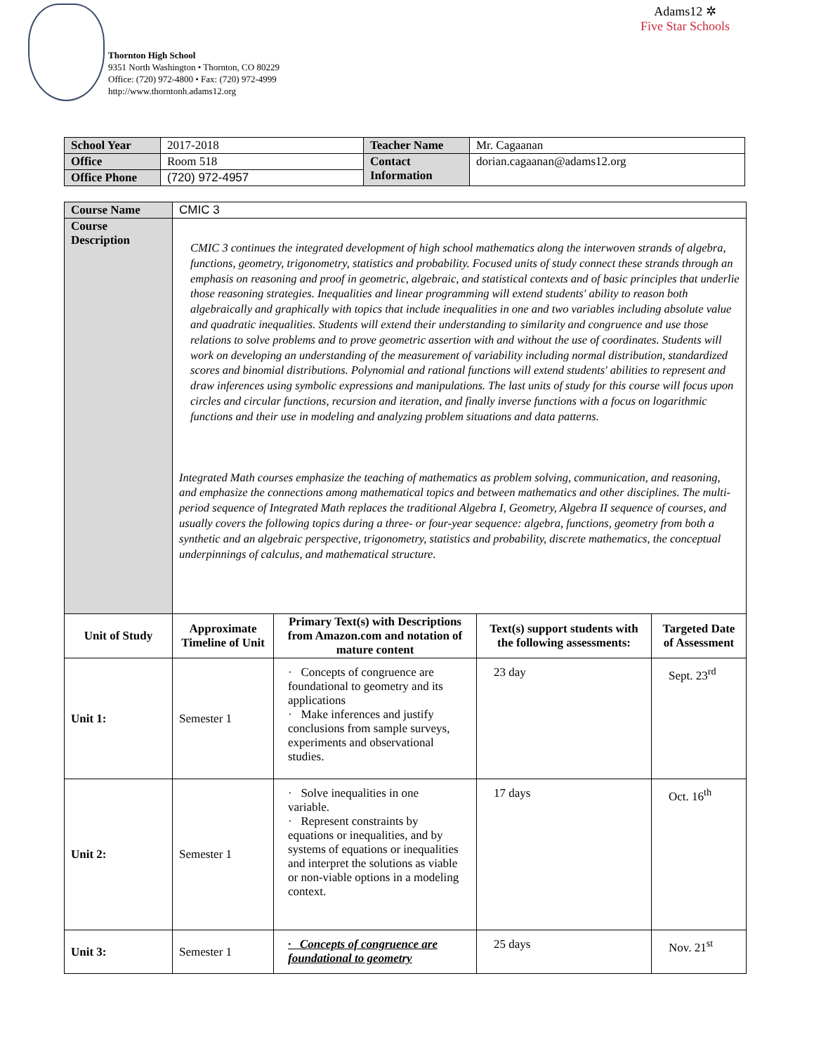Thornton High School
9351 North Washington • Thornton, CO 80229
Office: (720) 972-4800 • Fax: (720) 972-4999
http://www.thorntonh.adams12.org
Adams12 ✲
Five Star Schools
| School Year | 2017-2018 | Teacher Name | Mr. Cagaanan |
| Office | Room 518 | Contact Information | dorian.cagaanan@adams12.org |
| Office Phone | (720) 972-4957 | | |
| Course Name | CMIC 3 | | | |
| Course Description | CMIC 3 continues the integrated development of high school mathematics along the interwoven strands of algebra, functions, geometry, trigonometry, statistics and probability. Focused units of study connect these strands through an emphasis on reasoning and proof in geometric, algebraic, and statistical contexts and of basic principles that underlie those reasoning strategies. Inequalities and linear programming will extend students' ability to reason both algebraically and graphically with topics that include inequalities in one and two variables including absolute value and quadratic inequalities. Students will extend their understanding to similarity and congruence and use those relations to solve problems and to prove geometric assertion with and without the use of coordinates. Students will work on developing an understanding of the measurement of variability including normal distribution, standardized scores and binomial distributions. Polynomial and rational functions will extend students' abilities to represent and draw inferences using symbolic expressions and manipulations. The last units of study for this course will focus upon circles and circular functions, recursion and iteration, and finally inverse functions with a focus on logarithmic functions and their use in modeling and analyzing problem situations and data patterns. Integrated Math courses emphasize the teaching of mathematics as problem solving, communication, and reasoning, and emphasize the connections among mathematical topics and between mathematics and other disciplines. The multi-period sequence of Integrated Math replaces the traditional Algebra I, Geometry, Algebra II sequence of courses, and usually covers the following topics during a three- or four-year sequence: algebra, functions, geometry from both a synthetic and an algebraic perspective, trigonometry, statistics and probability, discrete mathematics, the conceptual underpinnings of calculus, and mathematical structure. | | | |
| Unit of Study | Approximate Timeline of Unit | Primary Text(s) with Descriptions from Amazon.com and notation of mature content | Text(s) support students with the following assessments: | Targeted Date of Assessment |
| Unit 1: | Semester 1 | · Concepts of congruence are foundational to geometry and its applications · Make inferences and justify conclusions from sample surveys, experiments and observational studies. | 23 day | Sept. 23<sup>rd</sup> |
| Unit 2: | Semester 1 | · Solve inequalities in one variable. · Represent constraints by equations or inequalities, and by systems of equations or inequalities and interpret the solutions as viable or non-viable options in a modeling context. | 17 days | Oct. 16<sup>th</sup> |
| Unit 3: | Semester 1 | · Concepts of congruence are foundational to geometry | 25 days | Nov. 21<sup>st</sup> |